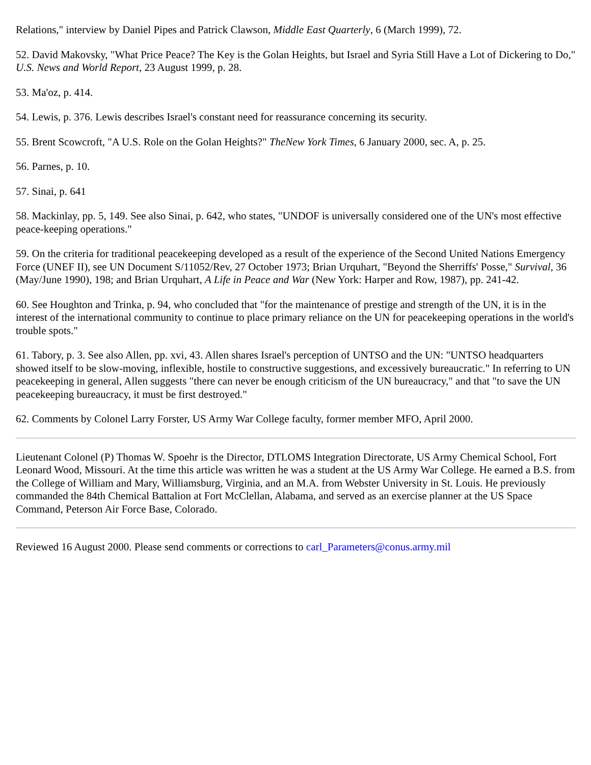Relations," interview by Daniel Pipes and Patrick Clawson, Middle East Quarterly, 6 (March 1999), 72.
52. David Makovsky, "What Price Peace? The Key is the Golan Heights, but Israel and Syria Still Have a Lot of Dickering to Do," U.S. News and World Report, 23 August 1999, p. 28.
53. Ma'oz, p. 414.
54. Lewis, p. 376. Lewis describes Israel's constant need for reassurance concerning its security.
55. Brent Scowcroft, "A U.S. Role on the Golan Heights?" TheNew York Times, 6 January 2000, sec. A, p. 25.
56. Parnes, p. 10.
57. Sinai, p. 641
58. Mackinlay, pp. 5, 149. See also Sinai, p. 642, who states, "UNDOF is universally considered one of the UN's most effective peace-keeping operations."
59. On the criteria for traditional peacekeeping developed as a result of the experience of the Second United Nations Emergency Force (UNEF II), see UN Document S/11052/Rev, 27 October 1973; Brian Urquhart, "Beyond the Sherriffs' Posse," Survival, 36 (May/June 1990), 198; and Brian Urquhart, A Life in Peace and War (New York: Harper and Row, 1987), pp. 241-42.
60. See Houghton and Trinka, p. 94, who concluded that "for the maintenance of prestige and strength of the UN, it is in the interest of the international community to continue to place primary reliance on the UN for peacekeeping operations in the world's trouble spots."
61. Tabory, p. 3. See also Allen, pp. xvi, 43. Allen shares Israel's perception of UNTSO and the UN: "UNTSO headquarters showed itself to be slow-moving, inflexible, hostile to constructive suggestions, and excessively bureaucratic." In referring to UN peacekeeping in general, Allen suggests "there can never be enough criticism of the UN bureaucracy," and that "to save the UN peacekeeping bureaucracy, it must be first destroyed."
62. Comments by Colonel Larry Forster, US Army War College faculty, former member MFO, April 2000.
Lieutenant Colonel (P) Thomas W. Spoehr is the Director, DTLOMS Integration Directorate, US Army Chemical School, Fort Leonard Wood, Missouri. At the time this article was written he was a student at the US Army War College. He earned a B.S. from the College of William and Mary, Williamsburg, Virginia, and an M.A. from Webster University in St. Louis. He previously commanded the 84th Chemical Battalion at Fort McClellan, Alabama, and served as an exercise planner at the US Space Command, Peterson Air Force Base, Colorado.
Reviewed 16 August 2000. Please send comments or corrections to carl_Parameters@conus.army.mil